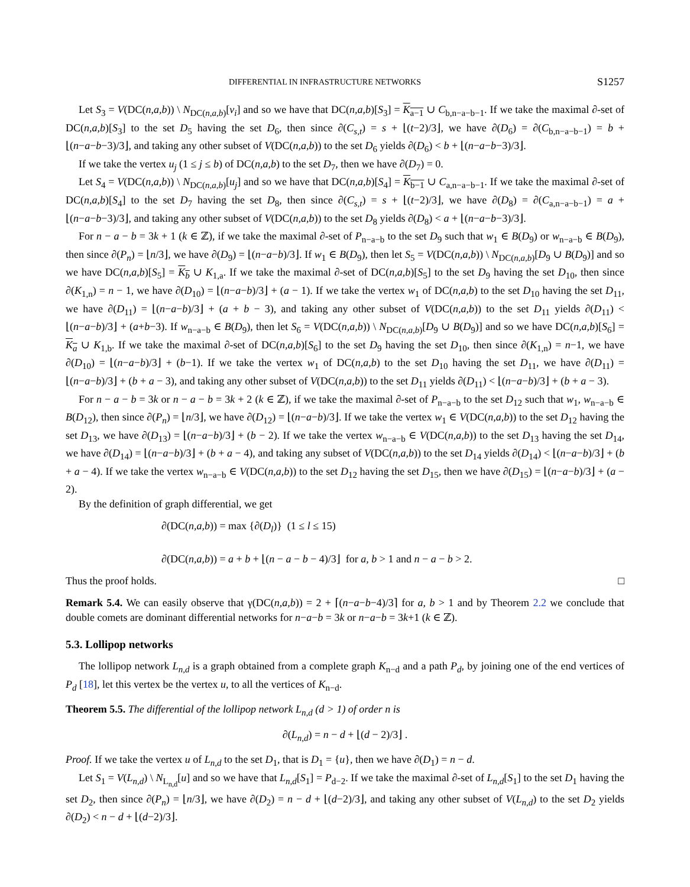DIFFERENTIAL IN INFRASTRUCTURE NETWORKS S1257
Let S<sub>3</sub> = V(DC(n,a,b)) \ N<sub>DC(n,a,b)</sub>[v<sub>i</sub>] and so we have that DC(n,a,b)[S<sub>3</sub>] = K<sub>a−1</sub> ∪ C<sub>b,n−a−b−1</sub>. If we take the maximal ∂-set of DC(n,a,b)[S<sub>3</sub>] to the set D<sub>5</sub> having the set D<sub>6</sub>, then since ∂(C<sub>s,t</sub>) = s + ⌊(t−2)/3⌋, we have ∂(D<sub>6</sub>) = ∂(C<sub>b,n−a−b−1</sub>) = b + ⌊(n−a−b−3)/3⌋, and taking any other subset of V(DC(n,a,b)) to the set D<sub>6</sub> yields ∂(D<sub>6</sub>) < b + ⌊(n−a−b−3)/3⌋.
If we take the vertex u<sub>j</sub> (1 ≤ j ≤ b) of DC(n,a,b) to the set D<sub>7</sub>, then we have ∂(D<sub>7</sub>) = 0.
Let S<sub>4</sub> = V(DC(n,a,b)) \ N<sub>DC(n,a,b)</sub>[u<sub>j</sub>] and so we have that DC(n,a,b)[S<sub>4</sub>] = K<sub>b−1</sub> ∪ C<sub>a,n−a−b−1</sub>. If we take the maximal ∂-set of DC(n,a,b)[S<sub>4</sub>] to the set D<sub>7</sub> having the set D<sub>8</sub>, then since ∂(C<sub>s,t</sub>) = s + ⌊(t−2)/3⌋, we have ∂(D<sub>8</sub>) = ∂(C<sub>a,n−a−b−1</sub>) = a + ⌊(n−a−b−3)/3⌋, and taking any other subset of V(DC(n,a,b)) to the set D<sub>8</sub> yields ∂(D<sub>8</sub>) < a + ⌊(n−a−b−3)/3⌋.
For n − a − b = 3k + 1 (k ∈ ℤ), if we take the maximal ∂-set of P<sub>n−a−b</sub> to the set D<sub>9</sub> such that w<sub>1</sub> ∈ B(D<sub>9</sub>) or w<sub>n−a−b</sub> ∈ B(D<sub>9</sub>), then since ∂(P<sub>n</sub>) = ⌊n/3⌋, we have ∂(D<sub>9</sub>) = ⌊(n−a−b)/3⌋. If w<sub>1</sub> ∈ B(D<sub>9</sub>), then let S<sub>5</sub> = V(DC(n,a,b)) \ N<sub>DC(n,a,b)</sub>[D<sub>9</sub> ∪ B(D<sub>9</sub>)] and so we have DC(n,a,b)[S<sub>5</sub>] = K<sub>b</sub> ∪ K<sub>1,a</sub>. If we take the maximal ∂-set of DC(n,a,b)[S<sub>5</sub>] to the set D<sub>9</sub> having the set D<sub>10</sub>, then since ∂(K<sub>1,n</sub>) = n − 1, we have ∂(D<sub>10</sub>) = ⌊(n−a−b)/3⌋ + (a − 1). If we take the vertex w<sub>1</sub> of DC(n,a,b) to the set D<sub>10</sub> having the set D<sub>11</sub>, we have ∂(D<sub>11</sub>) = ⌊(n−a−b)/3⌋ + (a + b − 3), and taking any other subset of V(DC(n,a,b)) to the set D<sub>11</sub> yields ∂(D<sub>11</sub>) < ⌊(n−a−b)/3⌋ + (a+b−3). If w<sub>n−a−b</sub> ∈ B(D<sub>9</sub>), then let S<sub>6</sub> = V(DC(n,a,b)) \ N<sub>DC(n,a,b)</sub>[D<sub>9</sub> ∪ B(D<sub>9</sub>)] and so we have DC(n,a,b)[S<sub>6</sub>] = K<sub>a</sub> ∪ K<sub>1,b</sub>. If we take the maximal ∂-set of DC(n,a,b)[S<sub>6</sub>] to the set D<sub>9</sub> having the set D<sub>10</sub>, then since ∂(K<sub>1,n</sub>) = n−1, we have ∂(D<sub>10</sub>) = ⌊(n−a−b)/3⌋ + (b−1). If we take the vertex w<sub>1</sub> of DC(n,a,b) to the set D<sub>10</sub> having the set D<sub>11</sub>, we have ∂(D<sub>11</sub>) = ⌊(n−a−b)/3⌋ + (b + a − 3), and taking any other subset of V(DC(n,a,b)) to the set D<sub>11</sub> yields ∂(D<sub>11</sub>) < ⌊(n−a−b)/3⌋ + (b + a − 3).
For n − a − b = 3k or n − a − b = 3k + 2 (k ∈ ℤ), if we take the maximal ∂-set of P<sub>n−a−b</sub> to the set D<sub>12</sub> such that w<sub>1</sub>, w<sub>n−a−b</sub> ∈ B(D<sub>12</sub>), then since ∂(P<sub>n</sub>) = ⌊n/3⌋, we have ∂(D<sub>12</sub>) = ⌊(n−a−b)/3⌋. If we take the vertex w<sub>1</sub> ∈ V(DC(n,a,b)) to the set D<sub>12</sub> having the set D<sub>13</sub>, we have ∂(D<sub>13</sub>) = ⌊(n−a−b)/3⌋ + (b − 2). If we take the vertex w<sub>n−a−b</sub> ∈ V(DC(n,a,b)) to the set D<sub>13</sub> having the set D<sub>14</sub>, we have ∂(D<sub>14</sub>) = ⌊(n−a−b)/3⌋ + (b + a − 4), and taking any subset of V(DC(n,a,b)) to the set D<sub>14</sub> yields ∂(D<sub>14</sub>) < ⌊(n−a−b)/3⌋ + (b + a − 4). If we take the vertex w<sub>n−a−b</sub> ∈ V(DC(n,a,b)) to the set D<sub>12</sub> having the set D<sub>15</sub>, then we have ∂(D<sub>15</sub>) = ⌊(n−a−b)/3⌋ + (a − 2).
By the definition of graph differential, we get
∂(DC(n,a,b)) = max {∂(D<sub>l</sub>)} (1 ≤ l ≤ 15)
∂(DC(n,a,b)) = a + b + ⌊(n − a − b − 4)/3⌋ for a, b > 1 and n − a − b > 2.
Thus the proof holds. □
Remark 5.4. We can easily observe that γ(DC(n,a,b)) = 2 + ⌈(n−a−b−4)/3⌉ for a, b > 1 and by Theorem 2.2 we conclude that double comets are dominant differential networks for n−a−b = 3k or n−a−b = 3k+1 (k ∈ ℤ).
5.3. Lollipop networks
The lollipop network L<sub>n,d</sub> is a graph obtained from a complete graph K<sub>n−d</sub> and a path P<sub>d</sub>, by joining one of the end vertices of P<sub>d</sub> [18], let this vertex be the vertex u, to all the vertices of K<sub>n−d</sub>.
Theorem 5.5. The differential of the lollipop network L<sub>n,d</sub> (d > 1) of order n is
∂(L<sub>n,d</sub>) = n − d + ⌊(d − 2)/3⌋ .
Proof. If we take the vertex u of L<sub>n,d</sub> to the set D<sub>1</sub>, that is D<sub>1</sub> = {u}, then we have ∂(D<sub>1</sub>) = n − d.
Let S<sub>1</sub> = V(L<sub>n,d</sub>) \ N<sub>L<sub>n,d</sub></sub>[u] and so we have that L<sub>n,d</sub>[S<sub>1</sub>] = P<sub>d−2</sub>. If we take the maximal ∂-set of L<sub>n,d</sub>[S<sub>1</sub>] to the set D<sub>1</sub> having the set D<sub>2</sub>, then since ∂(P<sub>n</sub>) = ⌊n/3⌋, we have ∂(D<sub>2</sub>) = n − d + ⌊(d−2)/3⌋, and taking any other subset of V(L<sub>n,d</sub>) to the set D<sub>2</sub> yields ∂(D<sub>2</sub>) < n − d + ⌊(d−2)/3⌋.